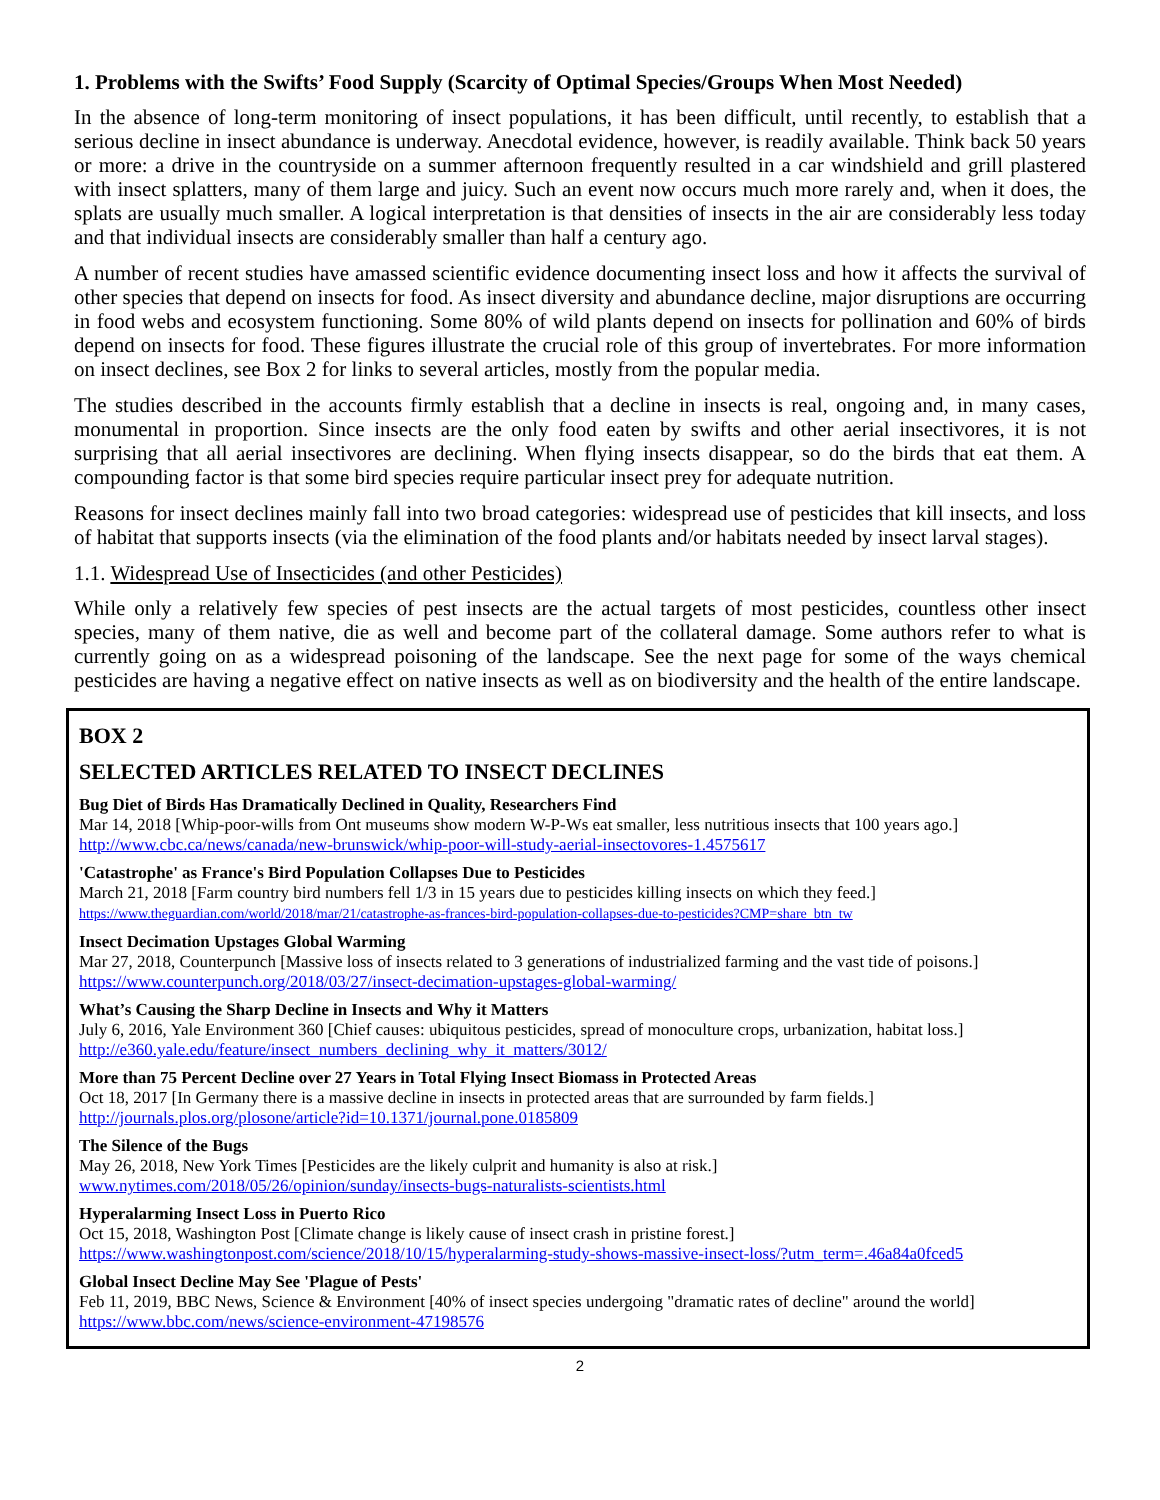1. Problems with the Swifts’ Food Supply (Scarcity of Optimal Species/Groups When Most Needed)
In the absence of long-term monitoring of insect populations, it has been difficult, until recently, to establish that a serious decline in insect abundance is underway. Anecdotal evidence, however, is readily available. Think back 50 years or more: a drive in the countryside on a summer afternoon frequently resulted in a car windshield and grill plastered with insect splatters, many of them large and juicy. Such an event now occurs much more rarely and, when it does, the splats are usually much smaller. A logical interpretation is that densities of insects in the air are considerably less today and that individual insects are considerably smaller than half a century ago.
A number of recent studies have amassed scientific evidence documenting insect loss and how it affects the survival of other species that depend on insects for food. As insect diversity and abundance decline, major disruptions are occurring in food webs and ecosystem functioning. Some 80% of wild plants depend on insects for pollination and 60% of birds depend on insects for food. These figures illustrate the crucial role of this group of invertebrates. For more information on insect declines, see Box 2 for links to several articles, mostly from the popular media.
The studies described in the accounts firmly establish that a decline in insects is real, ongoing and, in many cases, monumental in proportion. Since insects are the only food eaten by swifts and other aerial insectivores, it is not surprising that all aerial insectivores are declining. When flying insects disappear, so do the birds that eat them. A compounding factor is that some bird species require particular insect prey for adequate nutrition.
Reasons for insect declines mainly fall into two broad categories: widespread use of pesticides that kill insects, and loss of habitat that supports insects (via the elimination of the food plants and/or habitats needed by insect larval stages).
1.1. Widespread Use of Insecticides (and other Pesticides)
While only a relatively few species of pest insects are the actual targets of most pesticides, countless other insect species, many of them native, die as well and become part of the collateral damage. Some authors refer to what is currently going on as a widespread poisoning of the landscape. See the next page for some of the ways chemical pesticides are having a negative effect on native insects as well as on biodiversity and the health of the entire landscape.
BOX 2
SELECTED ARTICLES RELATED TO INSECT DECLINES
Bug Diet of Birds Has Dramatically Declined in Quality, Researchers Find
Mar 14, 2018 [Whip-poor-wills from Ont museums show modern W-P-Ws eat smaller, less nutritious insects that 100 years ago.]
http://www.cbc.ca/news/canada/new-brunswick/whip-poor-will-study-aerial-insectovores-1.4575617
'Catastrophe' as France's Bird Population Collapses Due to Pesticides
March 21, 2018 [Farm country bird numbers fell 1/3 in 15 years due to pesticides killing insects on which they feed.]
https://www.theguardian.com/world/2018/mar/21/catastrophe-as-frances-bird-population-collapses-due-to-pesticides?CMP=share_btn_tw
Insect Decimation Upstages Global Warming
Mar 27, 2018, Counterpunch [Massive loss of insects related to 3 generations of industrialized farming and the vast tide of poisons.]
https://www.counterpunch.org/2018/03/27/insect-decimation-upstages-global-warming/
What’s Causing the Sharp Decline in Insects and Why it Matters
July 6, 2016, Yale Environment 360 [Chief causes: ubiquitous pesticides, spread of monoculture crops, urbanization, habitat loss.]
http://e360.yale.edu/feature/insect_numbers_declining_why_it_matters/3012/
More than 75 Percent Decline over 27 Years in Total Flying Insect Biomass in Protected Areas
Oct 18, 2017 [In Germany there is a massive decline in insects in protected areas that are surrounded by farm fields.]
http://journals.plos.org/plosone/article?id=10.1371/journal.pone.0185809
The Silence of the Bugs
May 26, 2018, New York Times [Pesticides are the likely culprit and humanity is also at risk.]
www.nytimes.com/2018/05/26/opinion/sunday/insects-bugs-naturalists-scientists.html
Hyperalarming Insect Loss in Puerto Rico
Oct 15, 2018, Washington Post [Climate change is likely cause of insect crash in pristine forest.]
https://www.washingtonpost.com/science/2018/10/15/hyperalarming-study-shows-massive-insect-loss/?utm_term=.46a84a0fced5
Global Insect Decline May See 'Plague of Pests'
Feb 11, 2019, BBC News, Science & Environment [40% of insect species undergoing "dramatic rates of decline" around the world]
https://www.bbc.com/news/science-environment-47198576
2